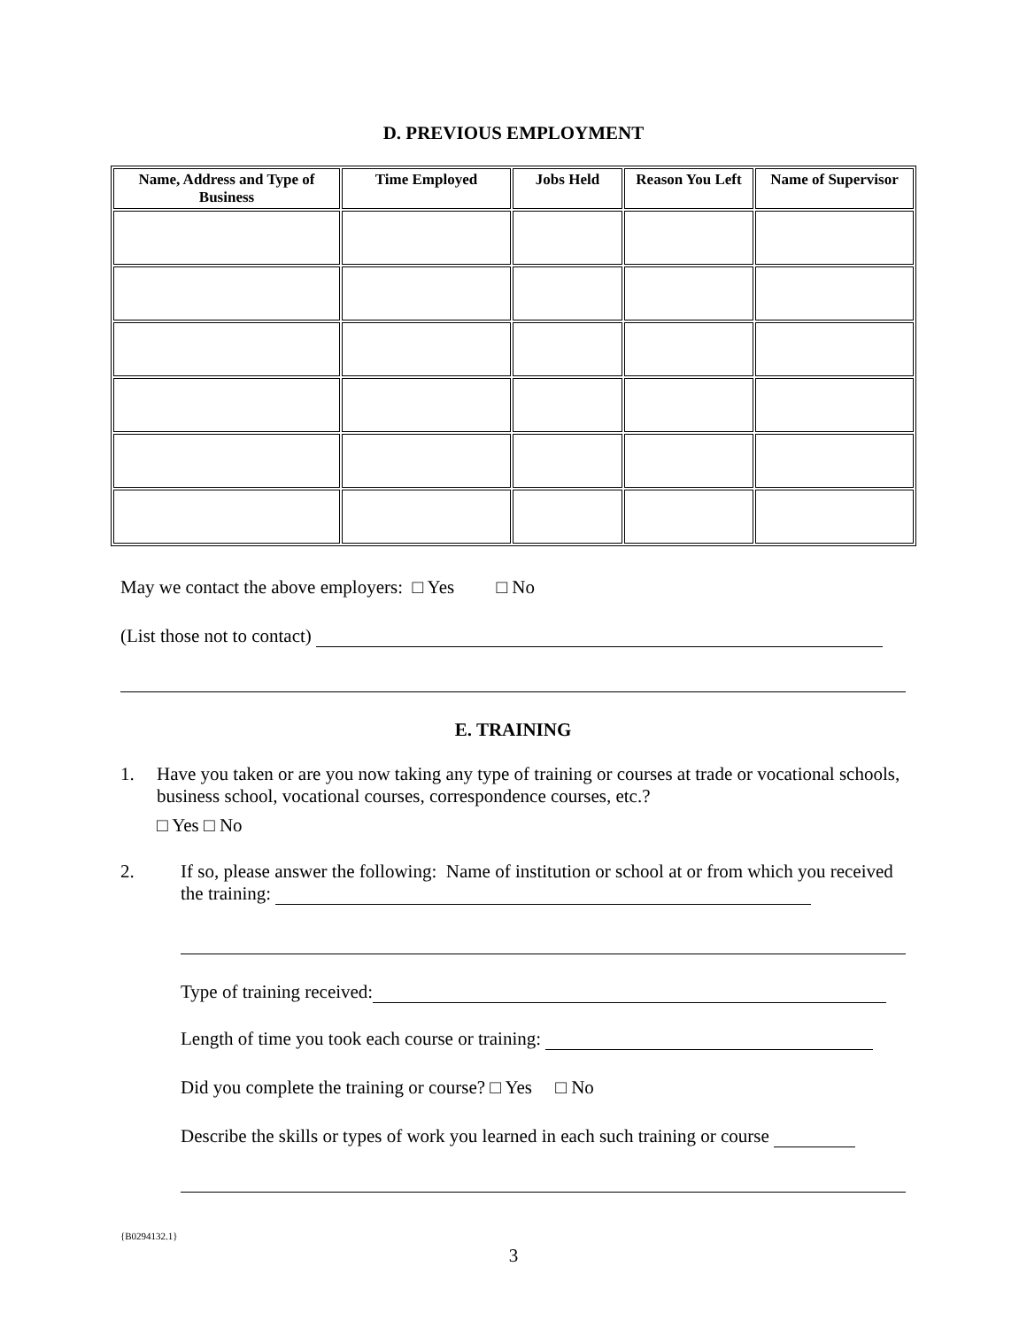D. PREVIOUS EMPLOYMENT
| Name, Address and Type of Business | Time Employed | Jobs Held | Reason You Left | Name of Supervisor |
| --- | --- | --- | --- | --- |
May we contact the above employers: □ Yes □ No
(List those not to contact)
E. TRAINING
1. Have you taken or are you now taking any type of training or courses at trade or vocational schools, business school, vocational courses, correspondence courses, etc.?
□ Yes □ No
2. If so, please answer the following: Name of institution or school at or from which you received the training:
Type of training received:
Length of time you took each course or training:
Did you complete the training or course? □ Yes □ No
Describe the skills or types of work you learned in each such training or course
{B0294132.1}
3